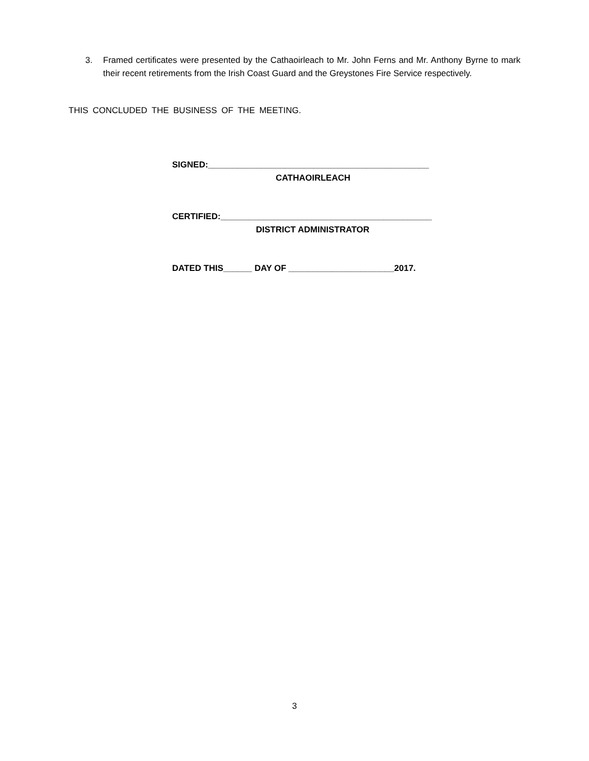3. Framed certificates were presented by the Cathaoirleach to Mr. John Ferns and Mr. Anthony Byrne to mark their recent retirements from the Irish Coast Guard and the Greystones Fire Service respectively.
THIS CONCLUDED THE BUSINESS OF THE MEETING.
SIGNED:______________________________________________
CATHAOIRLEACH
CERTIFIED:____________________________________________
DISTRICT ADMINISTRATOR
DATED THIS______ DAY OF ______________________2017.
3